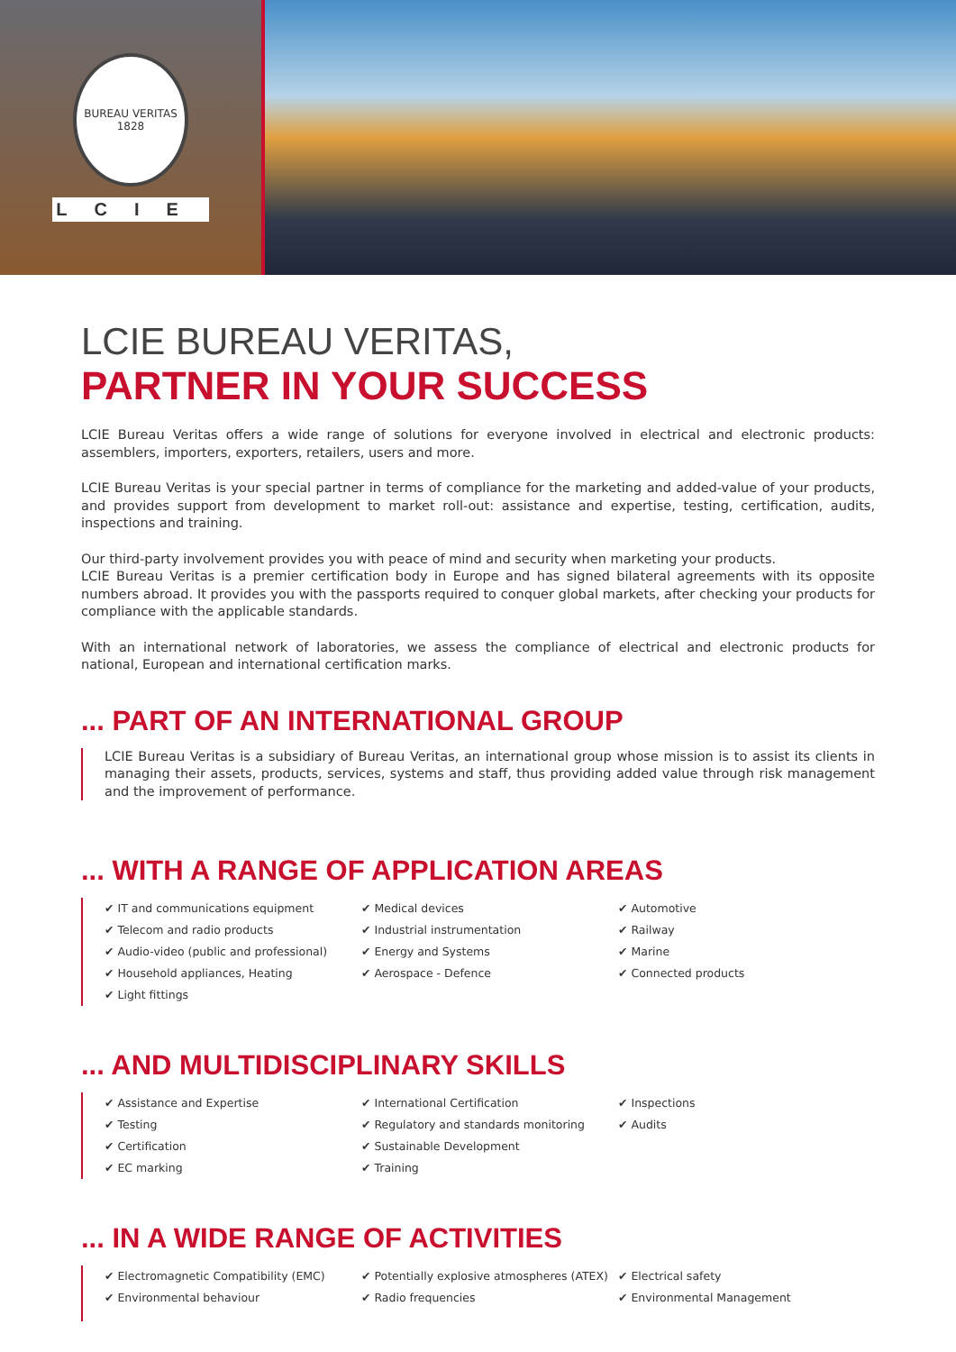BUREAU VERITAS
1828
LCIE
LCIE BUREAU VERITAS,
PARTNER IN YOUR SUCCESS
LCIE Bureau Veritas offers a wide range of solutions for everyone involved in electrical and electronic products: assemblers, importers, exporters, retailers, users and more.
LCIE Bureau Veritas is your special partner in terms of compliance for the marketing and added-value of your products, and provides support from development to market roll-out: assistance and expertise, testing, certification, audits, inspections and training.
Our third-party involvement provides you with peace of mind and security when marketing your products.
LCIE Bureau Veritas is a premier certification body in Europe and has signed bilateral agreements with its opposite numbers abroad. It provides you with the passports required to conquer global markets, after checking your products for compliance with the applicable standards.
With an international network of laboratories, we assess the compliance of electrical and electronic products for national, European and international certification marks.
... PART OF AN INTERNATIONAL GROUP
LCIE Bureau Veritas is a subsidiary of Bureau Veritas, an international group whose mission is to assist its clients in managing their assets, products, services, systems and staff, thus providing added value through risk management and the improvement of performance.
... WITH A RANGE OF APPLICATION AREAS
✔ IT and communications equipment
✔ Telecom and radio products
✔ Audio-video (public and professional)
✔ Household appliances, Heating
✔ Light fittings
✔ Medical devices
✔ Industrial instrumentation
✔ Energy and Systems
✔ Aerospace - Defence
✔ Automotive
✔ Railway
✔ Marine
✔ Connected products
... AND MULTIDISCIPLINARY SKILLS
✔ Assistance and Expertise
✔ Testing
✔ Certification
✔ EC marking
✔ International Certification
✔ Regulatory and standards monitoring
✔ Sustainable Development
✔ Training
✔ Inspections
✔ Audits
... IN A WIDE RANGE OF ACTIVITIES
✔ Electromagnetic Compatibility (EMC)
✔ Environmental behaviour
✔ Potentially explosive atmospheres (ATEX)
✔ Radio frequencies
✔ Electrical safety
✔ Environmental Management